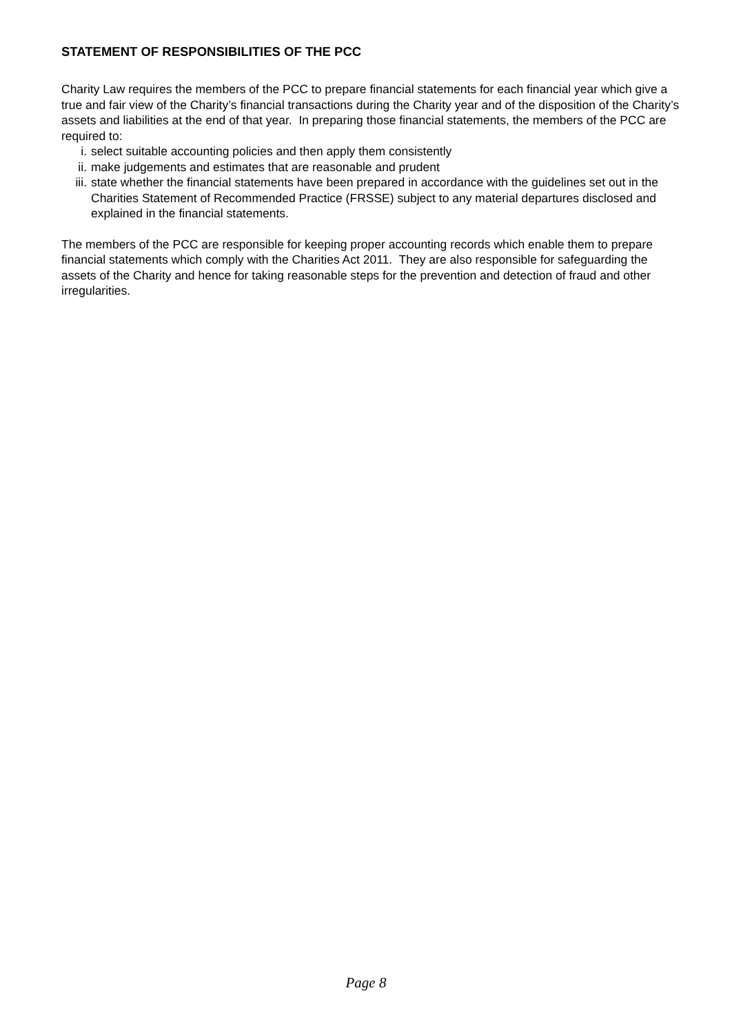STATEMENT OF RESPONSIBILITIES OF THE PCC
Charity Law requires the members of the PCC to prepare financial statements for each financial year which give a true and fair view of the Charity’s financial transactions during the Charity year and of the disposition of the Charity’s assets and liabilities at the end of that year. In preparing those financial statements, the members of the PCC are required to:
i. select suitable accounting policies and then apply them consistently
ii. make judgements and estimates that are reasonable and prudent
iii. state whether the financial statements have been prepared in accordance with the guidelines set out in the Charities Statement of Recommended Practice (FRSSE) subject to any material departures disclosed and explained in the financial statements.
The members of the PCC are responsible for keeping proper accounting records which enable them to prepare financial statements which comply with the Charities Act 2011. They are also responsible for safeguarding the assets of the Charity and hence for taking reasonable steps for the prevention and detection of fraud and other irregularities.
Page 8